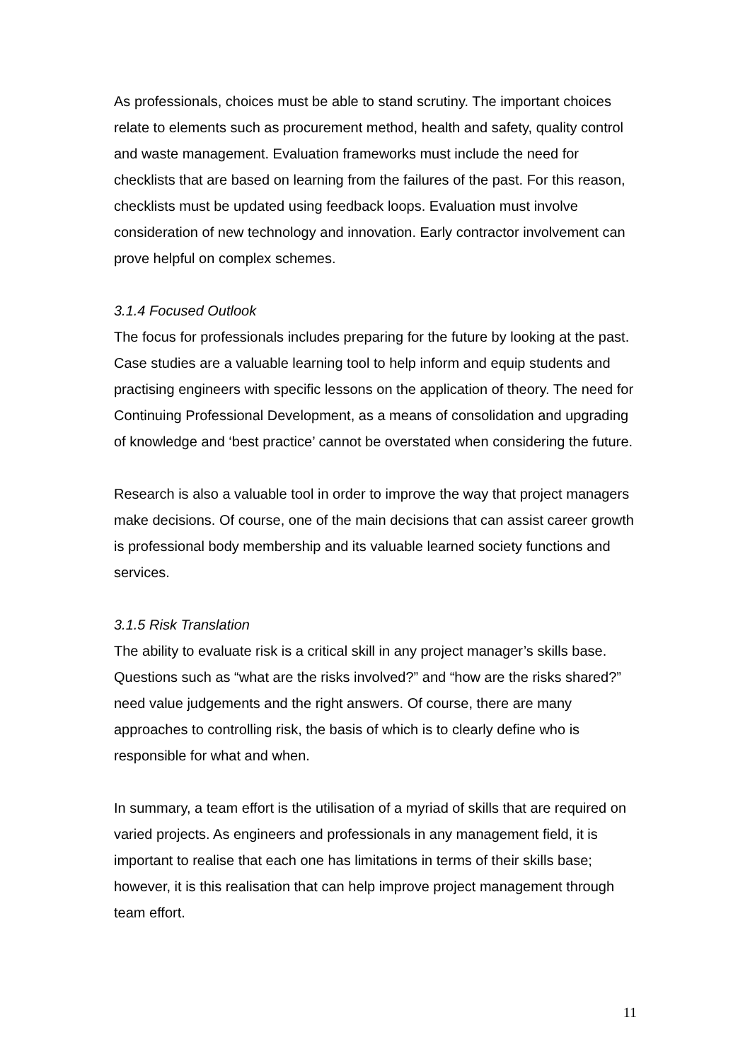As professionals, choices must be able to stand scrutiny. The important choices relate to elements such as procurement method, health and safety, quality control and waste management. Evaluation frameworks must include the need for checklists that are based on learning from the failures of the past. For this reason, checklists must be updated using feedback loops. Evaluation must involve consideration of new technology and innovation. Early contractor involvement can prove helpful on complex schemes.
3.1.4 Focused Outlook
The focus for professionals includes preparing for the future by looking at the past. Case studies are a valuable learning tool to help inform and equip students and practising engineers with specific lessons on the application of theory. The need for Continuing Professional Development, as a means of consolidation and upgrading of knowledge and ‘best practice’ cannot be overstated when considering the future.
Research is also a valuable tool in order to improve the way that project managers make decisions. Of course, one of the main decisions that can assist career growth is professional body membership and its valuable learned society functions and services.
3.1.5 Risk Translation
The ability to evaluate risk is a critical skill in any project manager’s skills base. Questions such as “what are the risks involved?” and “how are the risks shared?” need value judgements and the right answers. Of course, there are many approaches to controlling risk, the basis of which is to clearly define who is responsible for what and when.
In summary, a team effort is the utilisation of a myriad of skills that are required on varied projects. As engineers and professionals in any management field, it is important to realise that each one has limitations in terms of their skills base; however, it is this realisation that can help improve project management through team effort.
11